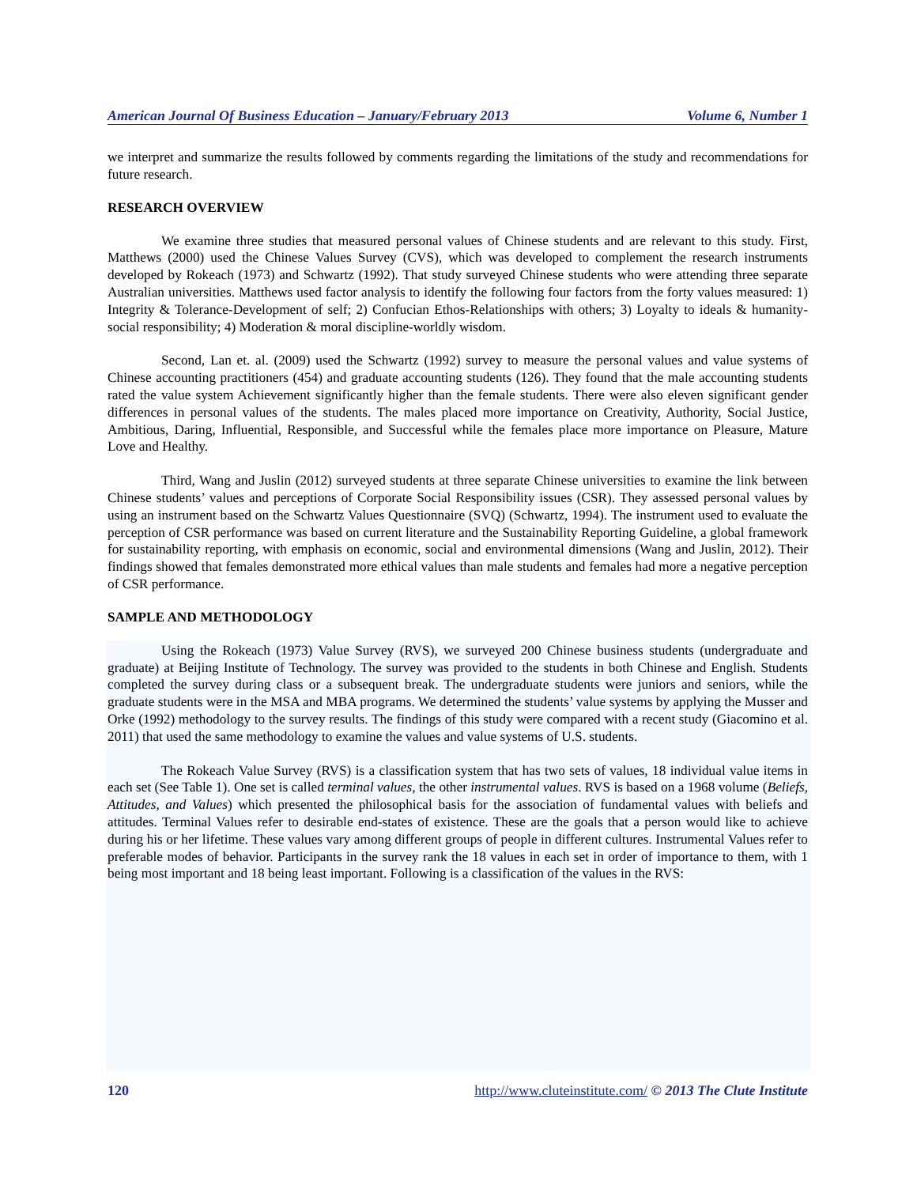American Journal Of Business Education – January/February 2013 Volume 6, Number 1
we interpret and summarize the results followed by comments regarding the limitations of the study and recommendations for future research.
RESEARCH OVERVIEW
We examine three studies that measured personal values of Chinese students and are relevant to this study. First, Matthews (2000) used the Chinese Values Survey (CVS), which was developed to complement the research instruments developed by Rokeach (1973) and Schwartz (1992). That study surveyed Chinese students who were attending three separate Australian universities. Matthews used factor analysis to identify the following four factors from the forty values measured: 1) Integrity & Tolerance-Development of self; 2) Confucian Ethos-Relationships with others; 3) Loyalty to ideals & humanity-social responsibility; 4) Moderation & moral discipline-worldly wisdom.
Second, Lan et. al. (2009) used the Schwartz (1992) survey to measure the personal values and value systems of Chinese accounting practitioners (454) and graduate accounting students (126). They found that the male accounting students rated the value system Achievement significantly higher than the female students. There were also eleven significant gender differences in personal values of the students. The males placed more importance on Creativity, Authority, Social Justice, Ambitious, Daring, Influential, Responsible, and Successful while the females place more importance on Pleasure, Mature Love and Healthy.
Third, Wang and Juslin (2012) surveyed students at three separate Chinese universities to examine the link between Chinese students’ values and perceptions of Corporate Social Responsibility issues (CSR). They assessed personal values by using an instrument based on the Schwartz Values Questionnaire (SVQ) (Schwartz, 1994). The instrument used to evaluate the perception of CSR performance was based on current literature and the Sustainability Reporting Guideline, a global framework for sustainability reporting, with emphasis on economic, social and environmental dimensions (Wang and Juslin, 2012). Their findings showed that females demonstrated more ethical values than male students and females had more a negative perception of CSR performance.
SAMPLE AND METHODOLOGY
Using the Rokeach (1973) Value Survey (RVS), we surveyed 200 Chinese business students (undergraduate and graduate) at Beijing Institute of Technology. The survey was provided to the students in both Chinese and English. Students completed the survey during class or a subsequent break. The undergraduate students were juniors and seniors, while the graduate students were in the MSA and MBA programs. We determined the students’ value systems by applying the Musser and Orke (1992) methodology to the survey results. The findings of this study were compared with a recent study (Giacomino et al. 2011) that used the same methodology to examine the values and value systems of U.S. students.
The Rokeach Value Survey (RVS) is a classification system that has two sets of values, 18 individual value items in each set (See Table 1). One set is called terminal values, the other instrumental values. RVS is based on a 1968 volume (Beliefs, Attitudes, and Values) which presented the philosophical basis for the association of fundamental values with beliefs and attitudes. Terminal Values refer to desirable end-states of existence. These are the goals that a person would like to achieve during his or her lifetime. These values vary among different groups of people in different cultures. Instrumental Values refer to preferable modes of behavior. Participants in the survey rank the 18 values in each set in order of importance to them, with 1 being most important and 18 being least important. Following is a classification of the values in the RVS:
120 http://www.cluteinstitute.com/ © 2013 The Clute Institute